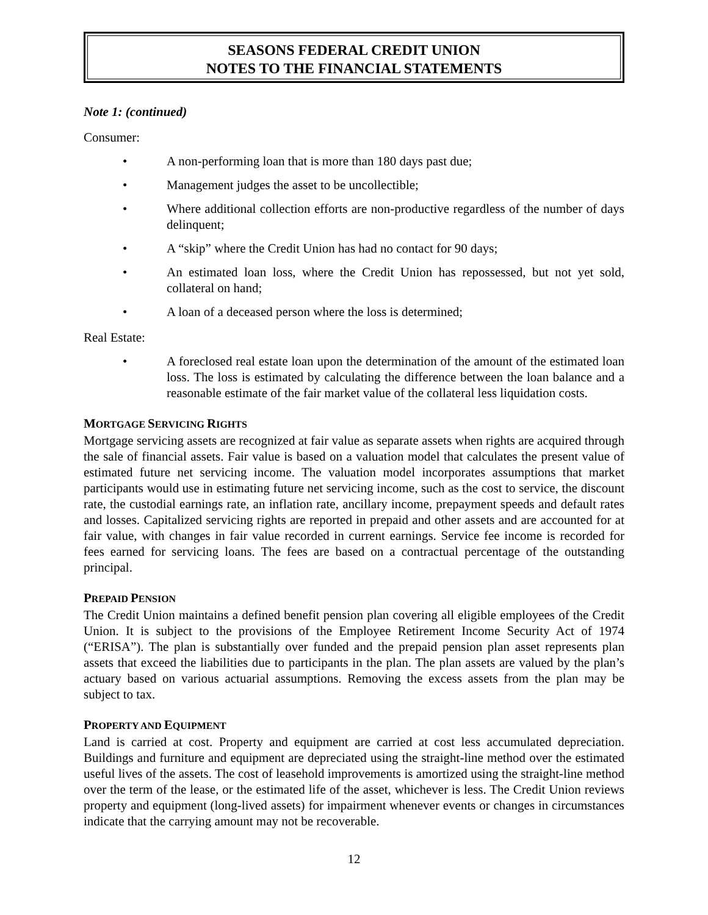SEASONS FEDERAL CREDIT UNION
NOTES TO THE FINANCIAL STATEMENTS
Note 1: (continued)
Consumer:
• A non-performing loan that is more than 180 days past due;
• Management judges the asset to be uncollectible;
• Where additional collection efforts are non-productive regardless of the number of days delinquent;
• A “skip” where the Credit Union has had no contact for 90 days;
• An estimated loan loss, where the Credit Union has repossessed, but not yet sold, collateral on hand;
• A loan of a deceased person where the loss is determined;
Real Estate:
• A foreclosed real estate loan upon the determination of the amount of the estimated loan loss. The loss is estimated by calculating the difference between the loan balance and a reasonable estimate of the fair market value of the collateral less liquidation costs.
MORTGAGE SERVICING RIGHTS
Mortgage servicing assets are recognized at fair value as separate assets when rights are acquired through the sale of financial assets. Fair value is based on a valuation model that calculates the present value of estimated future net servicing income. The valuation model incorporates assumptions that market participants would use in estimating future net servicing income, such as the cost to service, the discount rate, the custodial earnings rate, an inflation rate, ancillary income, prepayment speeds and default rates and losses. Capitalized servicing rights are reported in prepaid and other assets and are accounted for at fair value, with changes in fair value recorded in current earnings. Service fee income is recorded for fees earned for servicing loans. The fees are based on a contractual percentage of the outstanding principal.
PREPAID PENSION
The Credit Union maintains a defined benefit pension plan covering all eligible employees of the Credit Union. It is subject to the provisions of the Employee Retirement Income Security Act of 1974 (“ERISA”). The plan is substantially over funded and the prepaid pension plan asset represents plan assets that exceed the liabilities due to participants in the plan. The plan assets are valued by the plan’s actuary based on various actuarial assumptions. Removing the excess assets from the plan may be subject to tax.
PROPERTY AND EQUIPMENT
Land is carried at cost. Property and equipment are carried at cost less accumulated depreciation. Buildings and furniture and equipment are depreciated using the straight-line method over the estimated useful lives of the assets. The cost of leasehold improvements is amortized using the straight-line method over the term of the lease, or the estimated life of the asset, whichever is less. The Credit Union reviews property and equipment (long-lived assets) for impairment whenever events or changes in circumstances indicate that the carrying amount may not be recoverable.
12